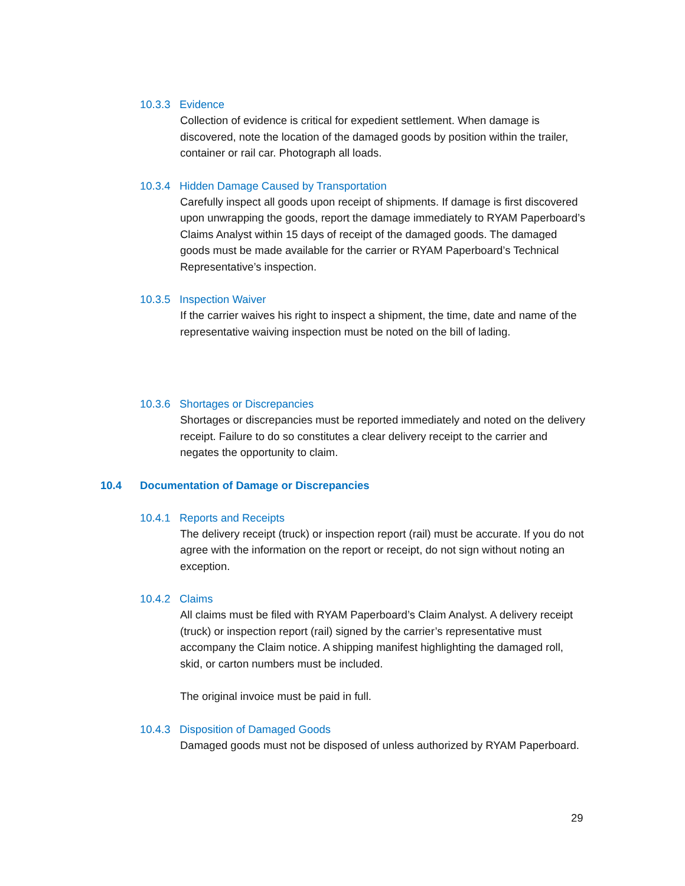10.3.3 Evidence
Collection of evidence is critical for expedient settlement. When damage is discovered, note the location of the damaged goods by position within the trailer, container or rail car. Photograph all loads.
10.3.4 Hidden Damage Caused by Transportation
Carefully inspect all goods upon receipt of shipments. If damage is first discovered upon unwrapping the goods, report the damage immediately to RYAM Paperboard’s Claims Analyst within 15 days of receipt of the damaged goods. The damaged goods must be made available for the carrier or RYAM Paperboard’s Technical Representative’s inspection.
10.3.5 Inspection Waiver
If the carrier waives his right to inspect a shipment, the time, date and name of the representative waiving inspection must be noted on the bill of lading.
10.3.6 Shortages or Discrepancies
Shortages or discrepancies must be reported immediately and noted on the delivery receipt. Failure to do so constitutes a clear delivery receipt to the carrier and negates the opportunity to claim.
10.4 Documentation of Damage or Discrepancies
10.4.1 Reports and Receipts
The delivery receipt (truck) or inspection report (rail) must be accurate. If you do not agree with the information on the report or receipt, do not sign without noting an exception.
10.4.2 Claims
All claims must be filed with RYAM Paperboard’s Claim Analyst. A delivery receipt (truck) or inspection report (rail) signed by the carrier’s representative must accompany the Claim notice. A shipping manifest highlighting the damaged roll, skid, or carton numbers must be included.
The original invoice must be paid in full.
10.4.3 Disposition of Damaged Goods
Damaged goods must not be disposed of unless authorized by RYAM Paperboard.
29